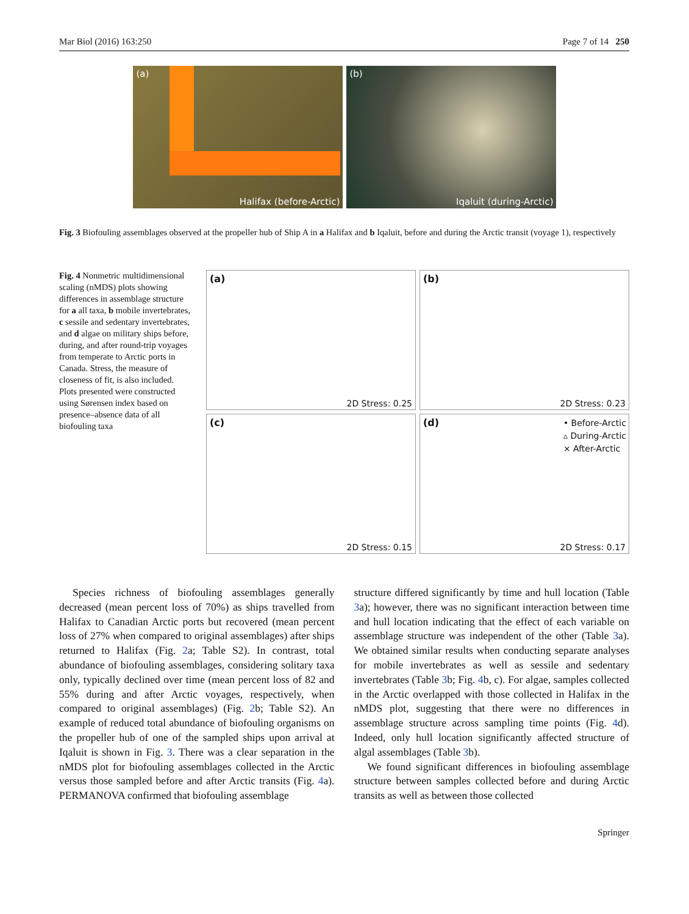Mar Biol (2016) 163:250 Page 7 of 14 250
(a)
Halifax (before-Arctic)
(b)
Iqaluit (during-Arctic)
Fig. 3 Biofouling assemblages observed at the propeller hub of Ship A in a Halifax and b Iqaluit, before and during the Arctic transit (voyage 1), respectively
Fig. 4 Nonmetric multidimensional scaling (nMDS) plots showing differences in assemblage structure for a all taxa, b mobile invertebrates, c sessile and sedentary invertebrates, and d algae on military ships before, during, and after round-trip voyages from temperate to Arctic ports in Canada. Stress, the measure of closeness of fit, is also included. Plots presented were constructed using Sørensen index based on presence–absence data of all biofouling taxa
(a)
2D Stress: 0.25
(b)
2D Stress: 0.23
(c)
2D Stress: 0.15
(d)
• Before-Arctic
▵ During-Arctic
× After-Arctic
2D Stress: 0.17
Species richness of biofouling assemblages generally decreased (mean percent loss of 70%) as ships travelled from Halifax to Canadian Arctic ports but recovered (mean percent loss of 27% when compared to original assemblages) after ships returned to Halifax (Fig. 2a; Table S2). In contrast, total abundance of biofouling assemblages, considering solitary taxa only, typically declined over time (mean percent loss of 82 and 55% during and after Arctic voyages, respectively, when compared to original assemblages) (Fig. 2b; Table S2). An example of reduced total abundance of biofouling organisms on the propeller hub of one of the sampled ships upon arrival at Iqaluit is shown in Fig. 3. There was a clear separation in the nMDS plot for biofouling assemblages collected in the Arctic versus those sampled before and after Arctic transits (Fig. 4a). PERMANOVA confirmed that biofouling assemblage
structure differed significantly by time and hull location (Table 3a); however, there was no significant interaction between time and hull location indicating that the effect of each variable on assemblage structure was independent of the other (Table 3a). We obtained similar results when conducting separate analyses for mobile invertebrates as well as sessile and sedentary invertebrates (Table 3b; Fig. 4b, c). For algae, samples collected in the Arctic overlapped with those collected in Halifax in the nMDS plot, suggesting that there were no differences in assemblage structure across sampling time points (Fig. 4d). Indeed, only hull location significantly affected structure of algal assemblages (Table 3b).
We found significant differences in biofouling assemblage structure between samples collected before and during Arctic transits as well as between those collected
Springer